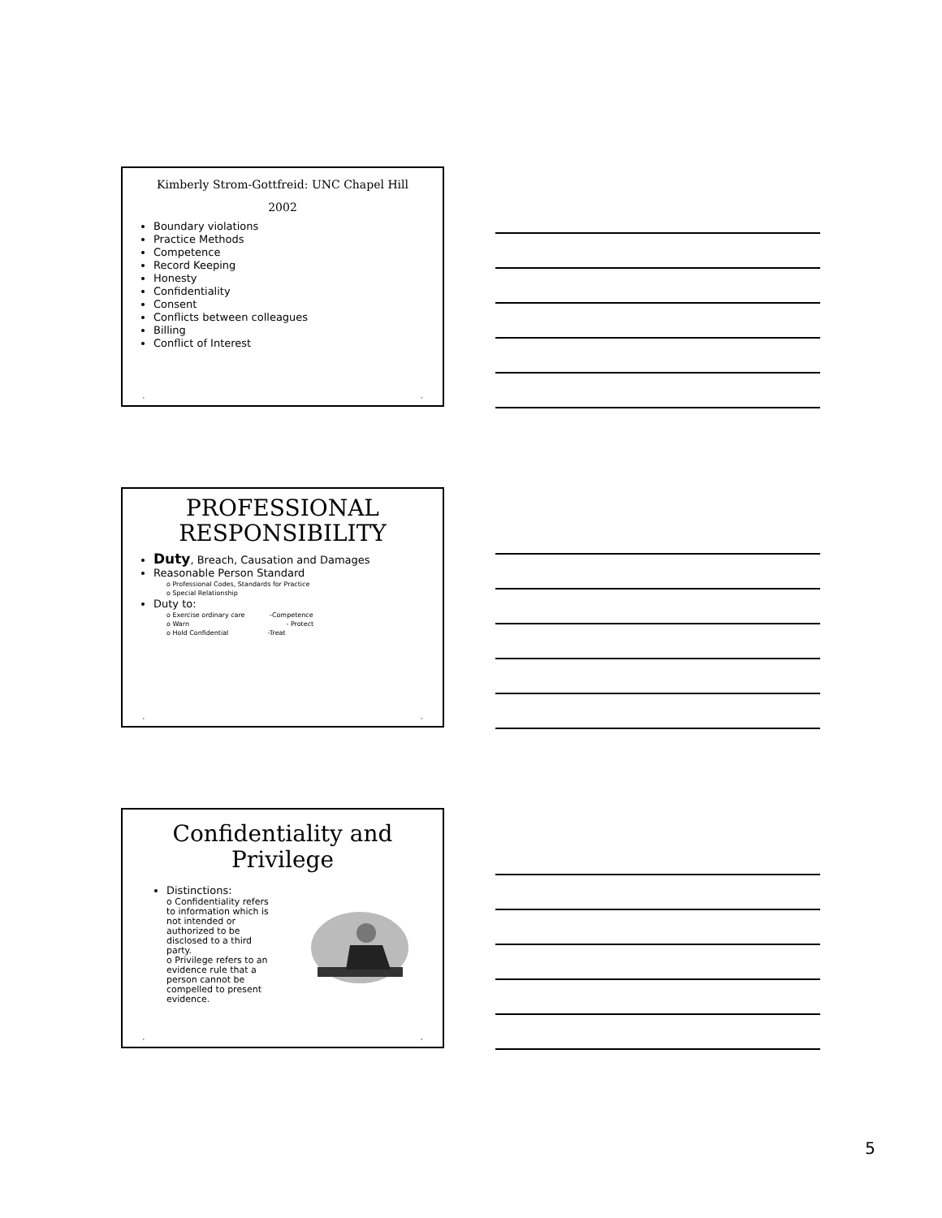Kimberly Strom-Gottfreid: UNC Chapel Hill
2002
Boundary violations
Practice Methods
Competence
Record Keeping
Honesty
Confidentiality
Consent
Conflicts between colleagues
Billing
Conflict of Interest
• •
PROFESSIONAL RESPONSIBILITY
Duty, Breach, Causation and Damages
Reasonable Person Standard
o Professional Codes, Standards for Practice
o Special Relationship
Duty to:
o Exercise ordinary care -Competence
o Warn - Protect
o Hold Confidential -Treat
• •
Confidentiality and Privilege
Distinctions:
o Confidentiality refers to information which is not intended or authorized to be disclosed to a third party.
o Privilege refers to an evidence rule that a person cannot be compelled to present evidence.
• •
5